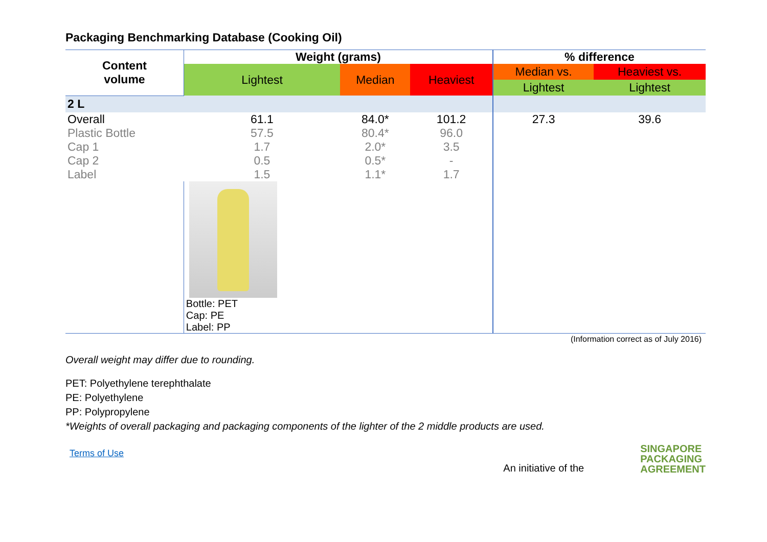Packaging Benchmarking Database (Cooking Oil)
| Content volume | Weight (grams) | | | % difference | |
| --- | --- | --- | --- | --- | --- |
| | Lightest | Median | Heaviest | Median vs. | Heaviest vs. |
| | | | | Lightest | Lightest |
| 2 L | | | | | |
| Overall | 61.1 | 84.0* | 101.2 | 27.3 | 39.6 |
| Plastic Bottle | 57.5 | 80.4* | 96.0 | | |
| Cap 1 | 1.7 | 2.0* | 3.5 | | |
| Cap 2 | 0.5 | 0.5* | - | | |
| Label | 1.5 | 1.1* | 1.7 | | |
| | Bottle: PET Cap: PE Label: PP | | | | |
(Information correct as of July 2016)
Overall weight may differ due to rounding.
PET: Polyethylene terephthalate
PE: Polyethylene
PP: Polypropylene
*Weights of overall packaging and packaging components of the lighter of the 2 middle products are used.
Terms of Use
An initiative of the
SINGAPORE
PACKAGING
AGREEMENT